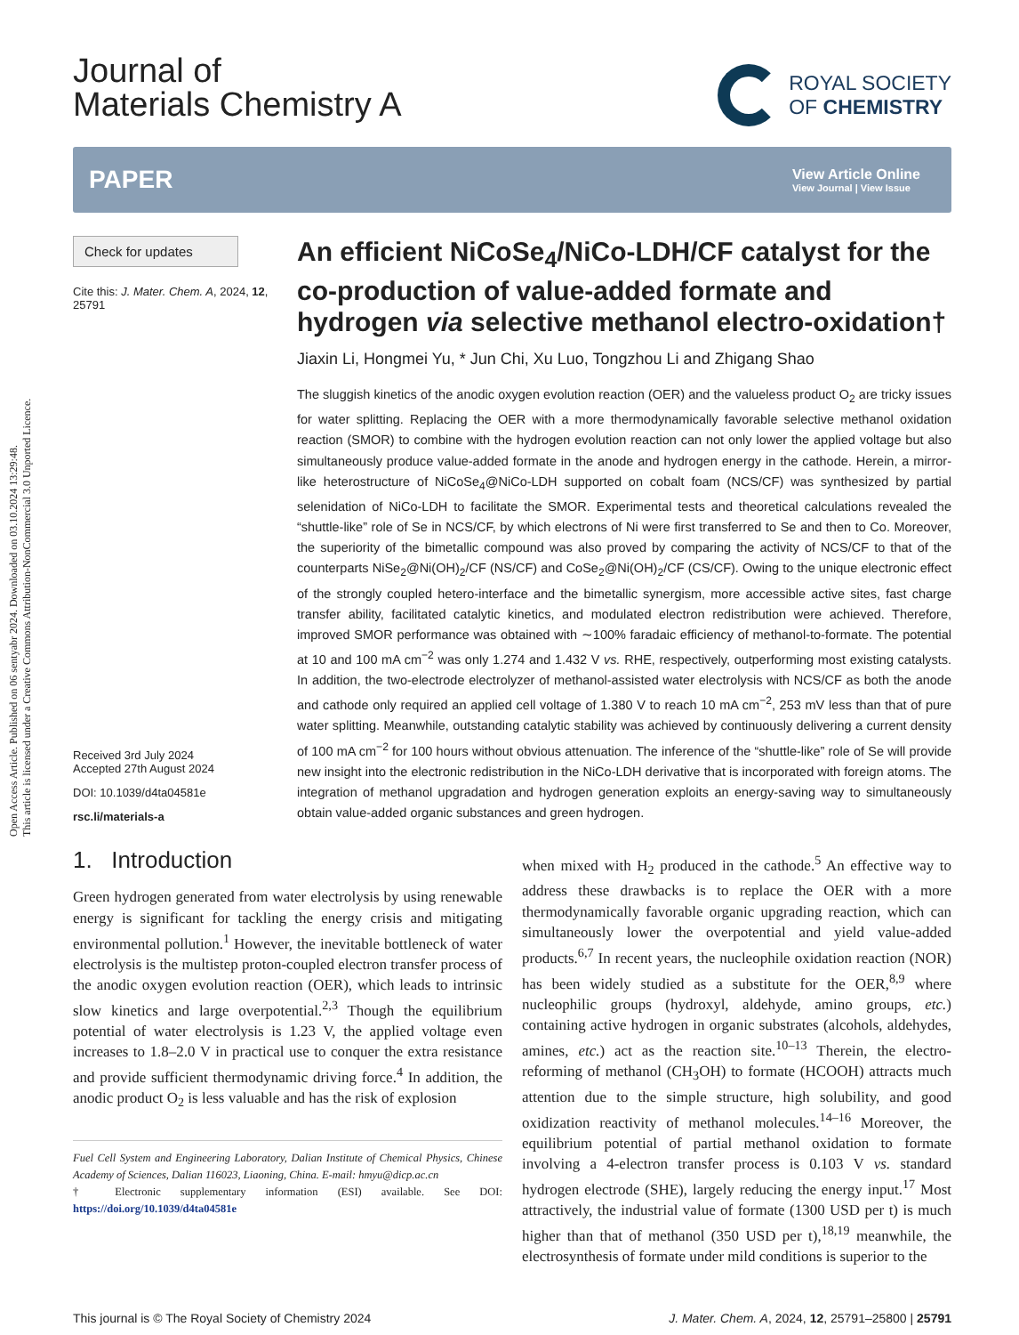Open Access Article. Published on 06 sentyabr 2024. Downloaded on 03.10.2024 13:29:48.
This article is licensed under a Creative Commons Attribution-NonCommercial 3.0 Unported Licence.
Journal of
Materials Chemistry A
ROYAL SOCIETY
OF CHEMISTRY
PAPER
View Article Online
View Journal | View Issue
Check for updates
Cite this: J. Mater. Chem. A, 2024, 12, 25791
Received 3rd July 2024
Accepted 27th August 2024
DOI: 10.1039/d4ta04581e
rsc.li/materials-a
An efficient NiCoSe<sub>4</sub>/NiCo-LDH/CF catalyst for the co-production of value-added formate and hydrogen via selective methanol electro-oxidation†
Jiaxin Li, Hongmei Yu, * Jun Chi, Xu Luo, Tongzhou Li and Zhigang Shao
The sluggish kinetics of the anodic oxygen evolution reaction (OER) and the valueless product O<sub>2</sub> are tricky issues for water splitting. Replacing the OER with a more thermodynamically favorable selective methanol oxidation reaction (SMOR) to combine with the hydrogen evolution reaction can not only lower the applied voltage but also simultaneously produce value-added formate in the anode and hydrogen energy in the cathode. Herein, a mirror-like heterostructure of NiCoSe<sub>4</sub>@NiCo-LDH supported on cobalt foam (NCS/CF) was synthesized by partial selenidation of NiCo-LDH to facilitate the SMOR. Experimental tests and theoretical calculations revealed the “shuttle-like” role of Se in NCS/CF, by which electrons of Ni were first transferred to Se and then to Co. Moreover, the superiority of the bimetallic compound was also proved by comparing the activity of NCS/CF to that of the counterparts NiSe<sub>2</sub>@Ni(OH)<sub>2</sub>/CF (NS/CF) and CoSe<sub>2</sub>@Ni(OH)<sub>2</sub>/CF (CS/CF). Owing to the unique electronic effect of the strongly coupled hetero-interface and the bimetallic synergism, more accessible active sites, fast charge transfer ability, facilitated catalytic kinetics, and modulated electron redistribution were achieved. Therefore, improved SMOR performance was obtained with ∼100% faradaic efficiency of methanol-to-formate. The potential at 10 and 100 mA cm<sup>−2</sup> was only 1.274 and 1.432 V vs. RHE, respectively, outperforming most existing catalysts. In addition, the two-electrode electrolyzer of methanol-assisted water electrolysis with NCS/CF as both the anode and cathode only required an applied cell voltage of 1.380 V to reach 10 mA cm<sup>−2</sup>, 253 mV less than that of pure water splitting. Meanwhile, outstanding catalytic stability was achieved by continuously delivering a current density of 100 mA cm<sup>−2</sup> for 100 hours without obvious attenuation. The inference of the “shuttle-like” role of Se will provide new insight into the electronic redistribution in the NiCo-LDH derivative that is incorporated with foreign atoms. The integration of methanol upgradation and hydrogen generation exploits an energy-saving way to simultaneously obtain value-added organic substances and green hydrogen.
1. Introduction
Green hydrogen generated from water electrolysis by using renewable energy is significant for tackling the energy crisis and mitigating environmental pollution.<sup>1</sup> However, the inevitable bottleneck of water electrolysis is the multistep proton-coupled electron transfer process of the anodic oxygen evolution reaction (OER), which leads to intrinsic slow kinetics and large overpotential.<sup>2,3</sup> Though the equilibrium potential of water electrolysis is 1.23 V, the applied voltage even increases to 1.8–2.0 V in practical use to conquer the extra resistance and provide sufficient thermodynamic driving force.<sup>4</sup> In addition, the anodic product O<sub>2</sub> is less valuable and has the risk of explosion
Fuel Cell System and Engineering Laboratory, Dalian Institute of Chemical Physics, Chinese Academy of Sciences, Dalian 116023, Liaoning, China. E-mail: hmyu@dicp.ac.cn
† Electronic supplementary information (ESI) available. See DOI: https://doi.org/10.1039/d4ta04581e
when mixed with H<sub>2</sub> produced in the cathode.<sup>5</sup> An effective way to address these drawbacks is to replace the OER with a more thermodynamically favorable organic upgrading reaction, which can simultaneously lower the overpotential and yield value-added products.<sup>6,7</sup> In recent years, the nucleophile oxidation reaction (NOR) has been widely studied as a substitute for the OER,<sup>8,9</sup> where nucleophilic groups (hydroxyl, aldehyde, amino groups, etc.) containing active hydrogen in organic substrates (alcohols, aldehydes, amines, etc.) act as the reaction site.<sup>10–13</sup> Therein, the electro-reforming of methanol (CH<sub>3</sub>OH) to formate (HCOOH) attracts much attention due to the simple structure, high solubility, and good oxidization reactivity of methanol molecules.<sup>14–16</sup> Moreover, the equilibrium potential of partial methanol oxidation to formate involving a 4-electron transfer process is 0.103 V vs. standard hydrogen electrode (SHE), largely reducing the energy input.<sup>17</sup> Most attractively, the industrial value of formate (1300 USD per t) is much higher than that of methanol (350 USD per t),<sup>18,19</sup> meanwhile, the electrosynthesis of formate under mild conditions is superior to the
This journal is © The Royal Society of Chemistry 2024 J. Mater. Chem. A, 2024, 12, 25791–25800 | 25791